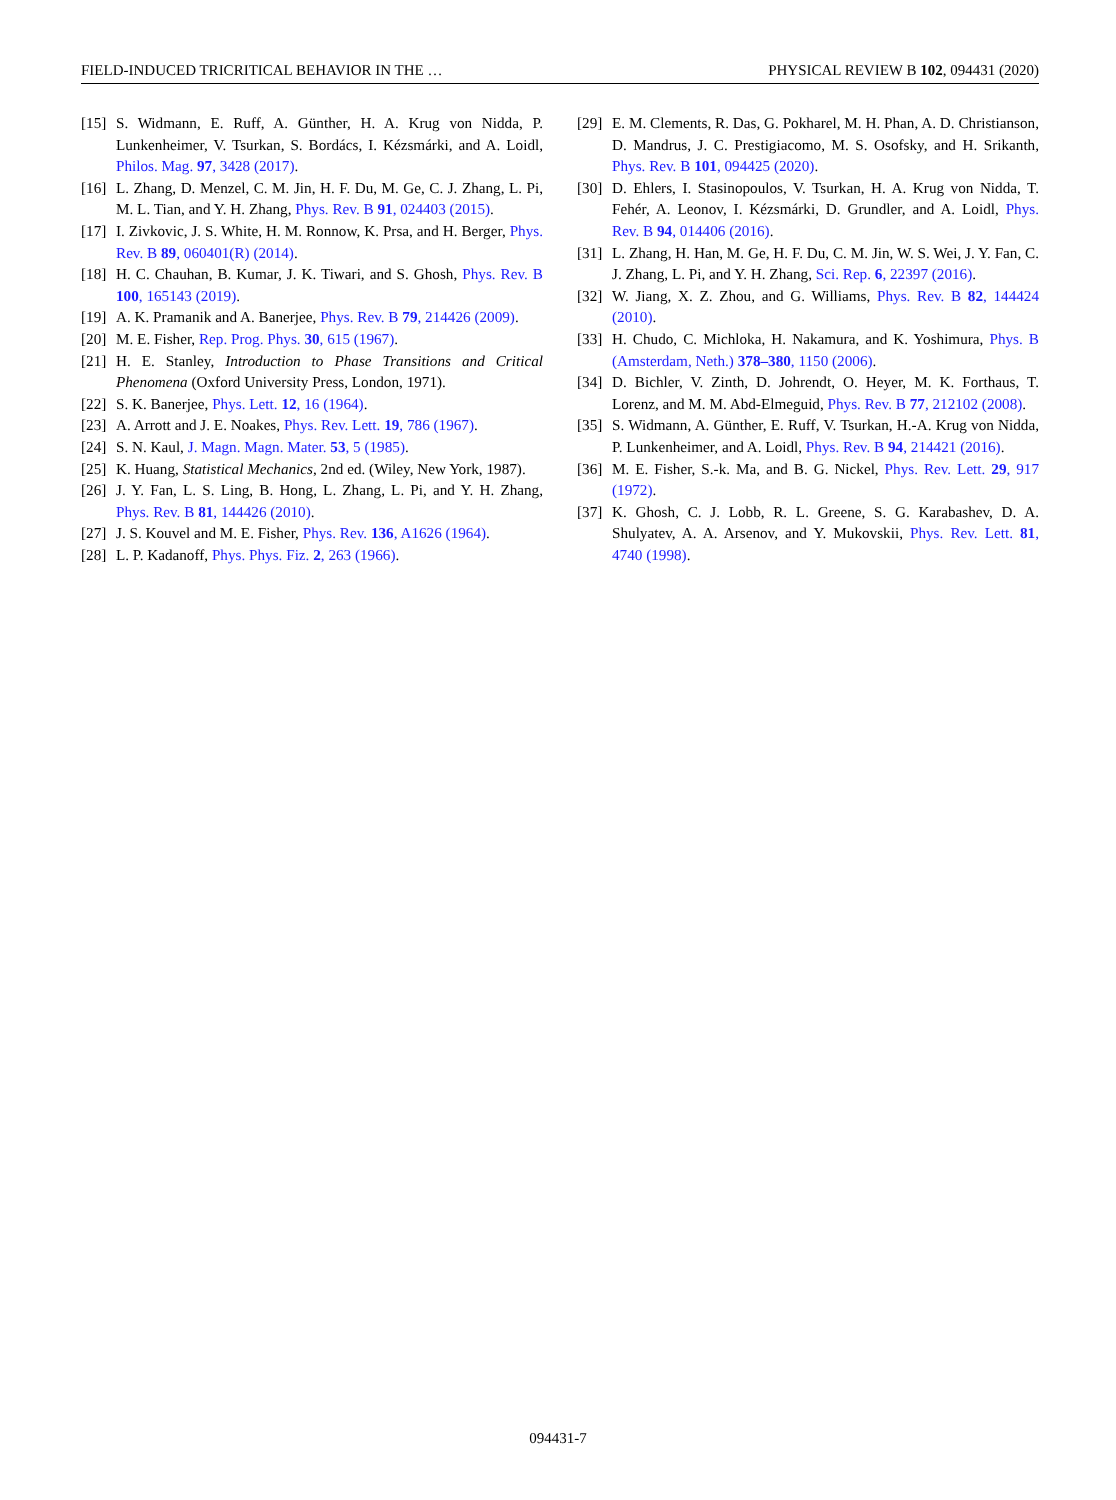FIELD-INDUCED TRICRITICAL BEHAVIOR IN THE … PHYSICAL REVIEW B 102, 094431 (2020)
[15] S. Widmann, E. Ruff, A. Günther, H. A. Krug von Nidda, P. Lunkenheimer, V. Tsurkan, S. Bordács, I. Kézsmárki, and A. Loidl, Philos. Mag. 97, 3428 (2017).
[16] L. Zhang, D. Menzel, C. M. Jin, H. F. Du, M. Ge, C. J. Zhang, L. Pi, M. L. Tian, and Y. H. Zhang, Phys. Rev. B 91, 024403 (2015).
[17] I. Zivkovic, J. S. White, H. M. Ronnow, K. Prsa, and H. Berger, Phys. Rev. B 89, 060401(R) (2014).
[18] H. C. Chauhan, B. Kumar, J. K. Tiwari, and S. Ghosh, Phys. Rev. B 100, 165143 (2019).
[19] A. K. Pramanik and A. Banerjee, Phys. Rev. B 79, 214426 (2009).
[20] M. E. Fisher, Rep. Prog. Phys. 30, 615 (1967).
[21] H. E. Stanley, Introduction to Phase Transitions and Critical Phenomena (Oxford University Press, London, 1971).
[22] S. K. Banerjee, Phys. Lett. 12, 16 (1964).
[23] A. Arrott and J. E. Noakes, Phys. Rev. Lett. 19, 786 (1967).
[24] S. N. Kaul, J. Magn. Magn. Mater. 53, 5 (1985).
[25] K. Huang, Statistical Mechanics, 2nd ed. (Wiley, New York, 1987).
[26] J. Y. Fan, L. S. Ling, B. Hong, L. Zhang, L. Pi, and Y. H. Zhang, Phys. Rev. B 81, 144426 (2010).
[27] J. S. Kouvel and M. E. Fisher, Phys. Rev. 136, A1626 (1964).
[28] L. P. Kadanoff, Phys. Phys. Fiz. 2, 263 (1966).
[29] E. M. Clements, R. Das, G. Pokharel, M. H. Phan, A. D. Christianson, D. Mandrus, J. C. Prestigiacomo, M. S. Osofsky, and H. Srikanth, Phys. Rev. B 101, 094425 (2020).
[30] D. Ehlers, I. Stasinopoulos, V. Tsurkan, H. A. Krug von Nidda, T. Fehér, A. Leonov, I. Kézsmárki, D. Grundler, and A. Loidl, Phys. Rev. B 94, 014406 (2016).
[31] L. Zhang, H. Han, M. Ge, H. F. Du, C. M. Jin, W. S. Wei, J. Y. Fan, C. J. Zhang, L. Pi, and Y. H. Zhang, Sci. Rep. 6, 22397 (2016).
[32] W. Jiang, X. Z. Zhou, and G. Williams, Phys. Rev. B 82, 144424 (2010).
[33] H. Chudo, C. Michloka, H. Nakamura, and K. Yoshimura, Phys. B (Amsterdam, Neth.) 378–380, 1150 (2006).
[34] D. Bichler, V. Zinth, D. Johrendt, O. Heyer, M. K. Forthaus, T. Lorenz, and M. M. Abd-Elmeguid, Phys. Rev. B 77, 212102 (2008).
[35] S. Widmann, A. Günther, E. Ruff, V. Tsurkan, H.-A. Krug von Nidda, P. Lunkenheimer, and A. Loidl, Phys. Rev. B 94, 214421 (2016).
[36] M. E. Fisher, S.-k. Ma, and B. G. Nickel, Phys. Rev. Lett. 29, 917 (1972).
[37] K. Ghosh, C. J. Lobb, R. L. Greene, S. G. Karabashev, D. A. Shulyatev, A. A. Arsenov, and Y. Mukovskii, Phys. Rev. Lett. 81, 4740 (1998).
094431-7